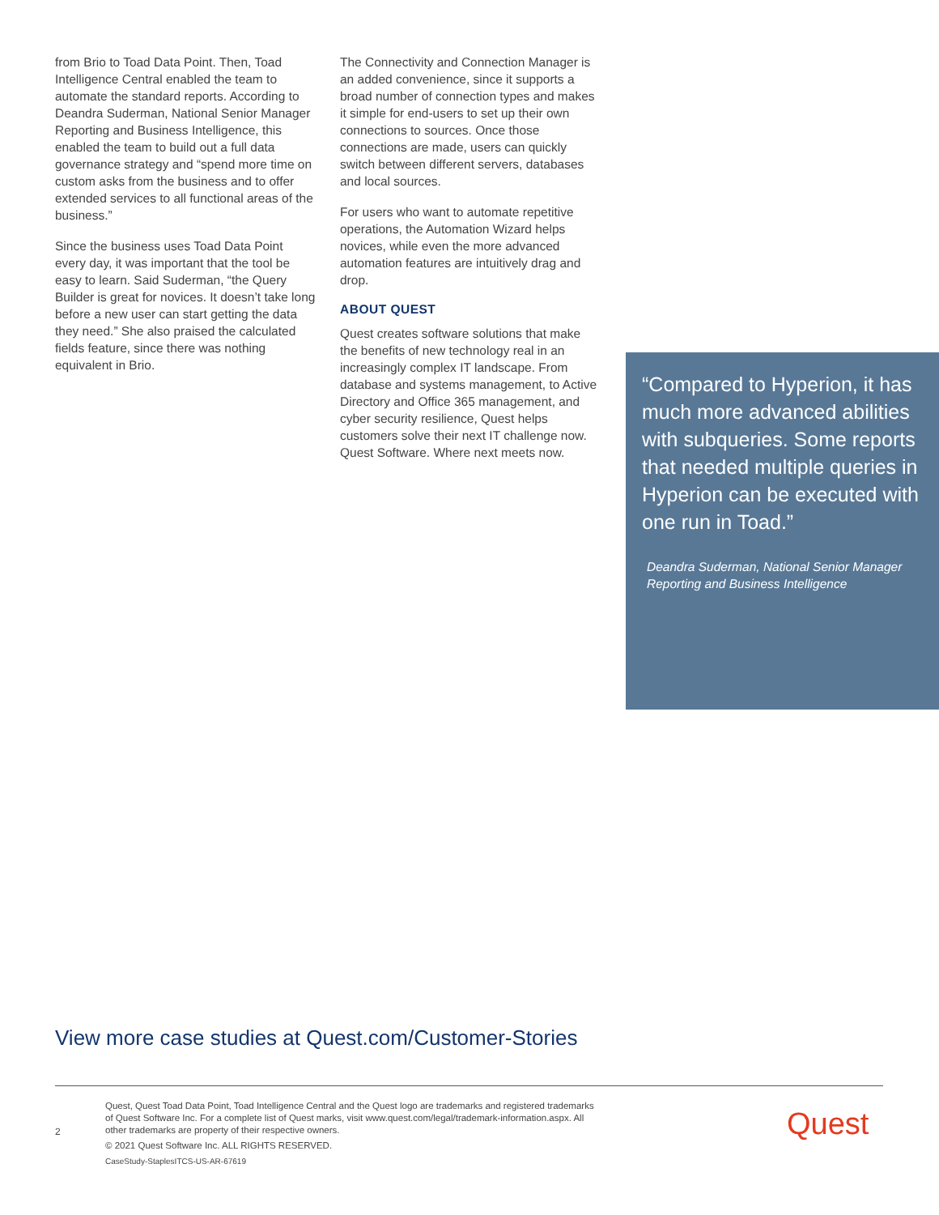from Brio to Toad Data Point. Then, Toad Intelligence Central enabled the team to automate the standard reports. According to Deandra Suderman, National Senior Manager Reporting and Business Intelligence, this enabled the team to build out a full data governance strategy and “spend more time on custom asks from the business and to offer extended services to all functional areas of the business.”
Since the business uses Toad Data Point every day, it was important that the tool be easy to learn. Said Suderman, “the Query Builder is great for novices. It doesn’t take long before a new user can start getting the data they need.” She also praised the calculated fields feature, since there was nothing equivalent in Brio.
The Connectivity and Connection Manager is an added convenience, since it supports a broad number of connection types and makes it simple for end-users to set up their own connections to sources. Once those connections are made, users can quickly switch between different servers, databases and local sources.
For users who want to automate repetitive operations, the Automation Wizard helps novices, while even the more advanced automation features are intuitively drag and drop.
ABOUT QUEST
Quest creates software solutions that make the benefits of new technology real in an increasingly complex IT landscape. From database and systems management, to Active Directory and Office 365 management, and cyber security resilience, Quest helps customers solve their next IT challenge now. Quest Software. Where next meets now.
“Compared to Hyperion, it has much more advanced abilities with subqueries. Some reports that needed multiple queries in Hyperion can be executed with one run in Toad.”
Deandra Suderman, National Senior Manager Reporting and Business Intelligence
View more case studies at Quest.com/Customer-Stories
2
Quest, Quest Toad Data Point, Toad Intelligence Central and the Quest logo are trademarks and registered trademarks of Quest Software Inc. For a complete list of Quest marks, visit www.quest.com/legal/trademark-information.aspx. All other trademarks are property of their respective owners.
© 2021 Quest Software Inc. ALL RIGHTS RESERVED.
CaseStudy-StaplesITCS-US-AR-67619
Quest